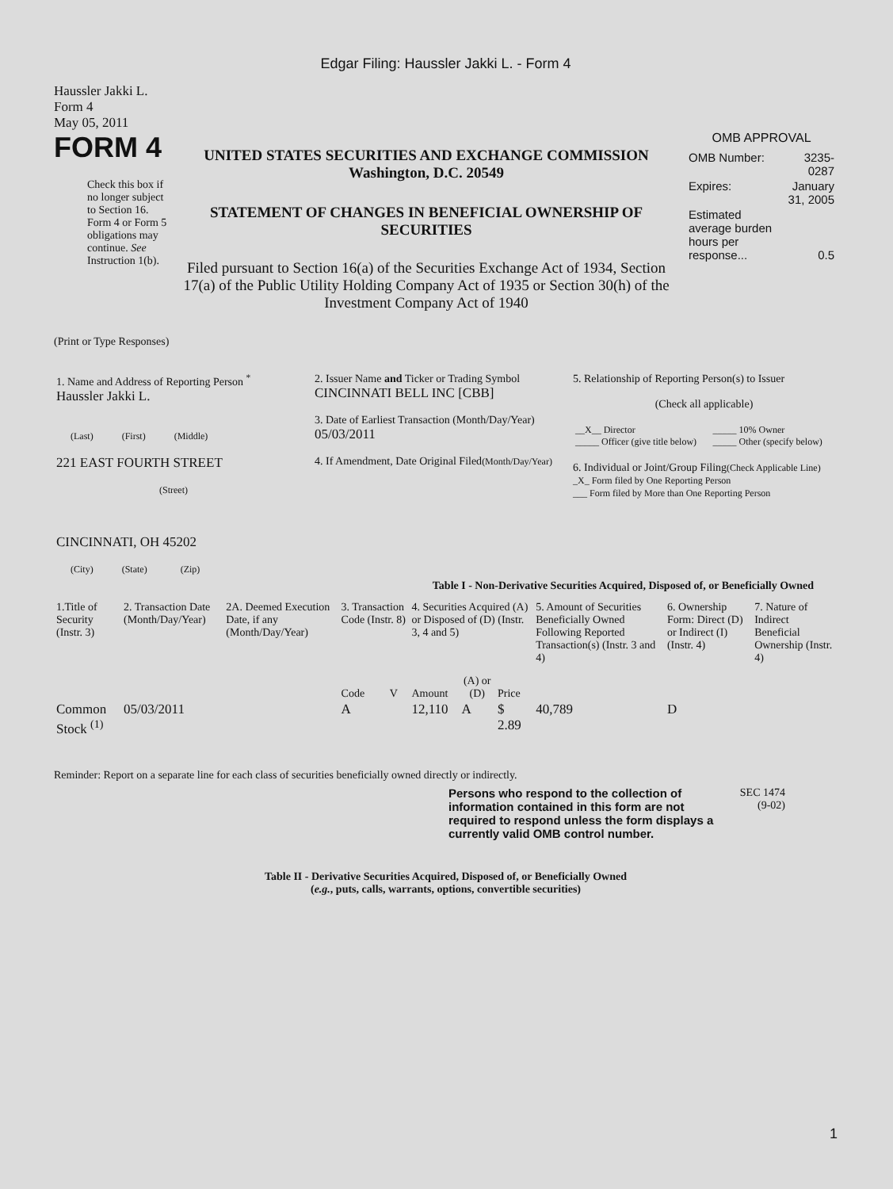Edgar Filing: Haussler Jakki L. - Form 4
Haussler Jakki L.
Form 4
May 05, 2011
FORM 4
Check this box if no longer subject to Section 16. Form 4 or Form 5 obligations may continue. See Instruction 1(b).
UNITED STATES SECURITIES AND EXCHANGE COMMISSION
Washington, D.C. 20549
STATEMENT OF CHANGES IN BENEFICIAL OWNERSHIP OF SECURITIES
Filed pursuant to Section 16(a) of the Securities Exchange Act of 1934, Section 17(a) of the Public Utility Holding Company Act of 1935 or Section 30(h) of the Investment Company Act of 1940
OMB APPROVAL
| OMB Number: | 3235-0287 |
| Expires: | January 31, 2005 |
| Estimated average burden hours per response... | 0.5 |
(Print or Type Responses)
| 1. Name and Address of Reporting Person <sup>*</sup> Haussler Jakki L. (Last) (First) (Middle) 221 EAST FOURTH STREET (Street) CINCINNATI, OH 45202 (City) (State) (Zip) | 2. Issuer Name and Ticker or Trading Symbol CINCINNATI BELL INC [CBB] 3. Date of Earliest Transaction (Month/Day/Year) 05/03/2011 4. If Amendment, Date Original Filed (Month/Day/Year) | 5. Relationship of Reporting Person(s) to Issuer (Check all applicable) / __X__ Director _____ Officer (give title below) / _____ 10% Owner _____ Other (specify below) / 6. Individual or Joint/Group Filing (Check Applicable Line) _X_ Form filed by One Reporting Person ___ Form filed by More than One Reporting Person |
Table I - Non-Derivative Securities Acquired, Disposed of, or Beneficially Owned
| 1.Title of Security (Instr. 3) | 2. Transaction Date (Month/Day/Year) | 2A. Deemed Execution Date, if any (Month/Day/Year) | 3. Transaction Code (Instr. 8) | | 4. Securities Acquired (A) or Disposed of (D) (Instr. 3, 4 and 5) | | | 5. Amount of Securities Beneficially Owned Following Reported Transaction(s) (Instr. 3 and 4) | 6. Ownership Form: Direct (D) or Indirect (I) (Instr. 4) | 7. Nature of Indirect Beneficial Ownership (Instr. 4) |
| --- | --- | --- | --- | --- | --- | --- | --- | --- | --- | --- |
| | | | Code | V | Amount | (A) or (D) | Price | | | |
| Common Stock <sup>(1)</sup> | 05/03/2011 | | A | | 12,110 | A | $ 2.89 | 40,789 | D | |
Reminder: Report on a separate line for each class of securities beneficially owned directly or indirectly.
Persons who respond to the collection of information contained in this form are not required to respond unless the form displays a currently valid OMB control number.
SEC 1474
(9-02)
Table II - Derivative Securities Acquired, Disposed of, or Beneficially Owned
(e.g., puts, calls, warrants, options, convertible securities)
1